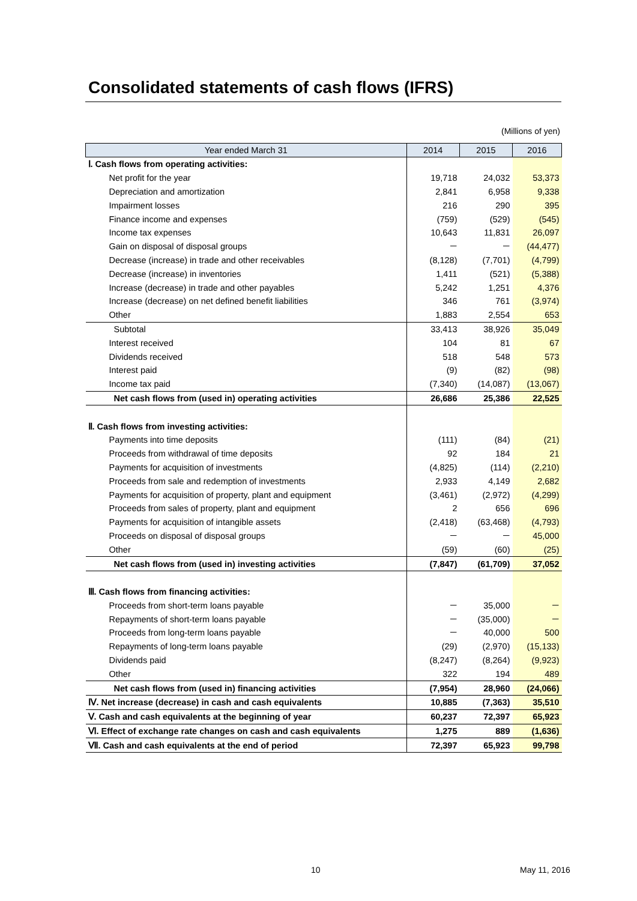Consolidated statements of cash flows (IFRS)
(Millions of yen)
| Year ended March 31 | 2014 | 2015 | 2016 |
| --- | --- | --- | --- |
| Ⅰ. Cash flows from operating activities: | | | |
| Net profit for the year | 19,718 | 24,032 | 53,373 |
| Depreciation and amortization | 2,841 | 6,958 | 9,338 |
| Impairment losses | 216 | 290 | 395 |
| Finance income and expenses | (759) | (529) | (545) |
| Income tax expenses | 10,643 | 11,831 | 26,097 |
| Gain on disposal of disposal groups | － | － | (44,477) |
| Decrease (increase) in trade and other receivables | (8,128) | (7,701) | (4,799) |
| Decrease (increase) in inventories | 1,411 | (521) | (5,388) |
| Increase (decrease) in trade and other payables | 5,242 | 1,251 | 4,376 |
| Increase (decrease) on net defined benefit liabilities | 346 | 761 | (3,974) |
| Other | 1,883 | 2,554 | 653 |
| Subtotal | 33,413 | 38,926 | 35,049 |
| Interest received | 104 | 81 | 67 |
| Dividends received | 518 | 548 | 573 |
| Interest paid | (9) | (82) | (98) |
| Income tax paid | (7,340) | (14,087) | (13,067) |
| Net cash flows from (used in) operating activities | 26,686 | 25,386 | 22,525 |
| Ⅱ. Cash flows from investing activities: | | | |
| Payments into time deposits | (111) | (84) | (21) |
| Proceeds from withdrawal of time deposits | 92 | 184 | 21 |
| Payments for acquisition of investments | (4,825) | (114) | (2,210) |
| Proceeds from sale and redemption of investments | 2,933 | 4,149 | 2,682 |
| Payments for acquisition of property, plant and equipment | (3,461) | (2,972) | (4,299) |
| Proceeds from sales of property, plant and equipment | 2 | 656 | 696 |
| Payments for acquisition of intangible assets | (2,418) | (63,468) | (4,793) |
| Proceeds on disposal of disposal groups | － | － | 45,000 |
| Other | (59) | (60) | (25) |
| Net cash flows from (used in) investing activities | (7,847) | (61,709) | 37,052 |
| Ⅲ. Cash flows from financing activities: | | | |
| Proceeds from short-term loans payable | － | 35,000 | － |
| Repayments of short-term loans payable | － | (35,000) | － |
| Proceeds from long-term loans payable | － | 40,000 | 500 |
| Repayments of long-term loans payable | (29) | (2,970) | (15,133) |
| Dividends paid | (8,247) | (8,264) | (9,923) |
| Other | 322 | 194 | 489 |
| Net cash flows from (used in) financing activities | (7,954) | 28,960 | (24,066) |
| Ⅳ. Net increase (decrease) in cash and cash equivalents | 10,885 | (7,363) | 35,510 |
| Ⅴ. Cash and cash equivalents at the beginning of year | 60,237 | 72,397 | 65,923 |
| Ⅵ. Effect of exchange rate changes on cash and cash equivalents | 1,275 | 889 | (1,636) |
| Ⅶ. Cash and cash equivalents at the end of period | 72,397 | 65,923 | 99,798 |
10 May 11, 2016